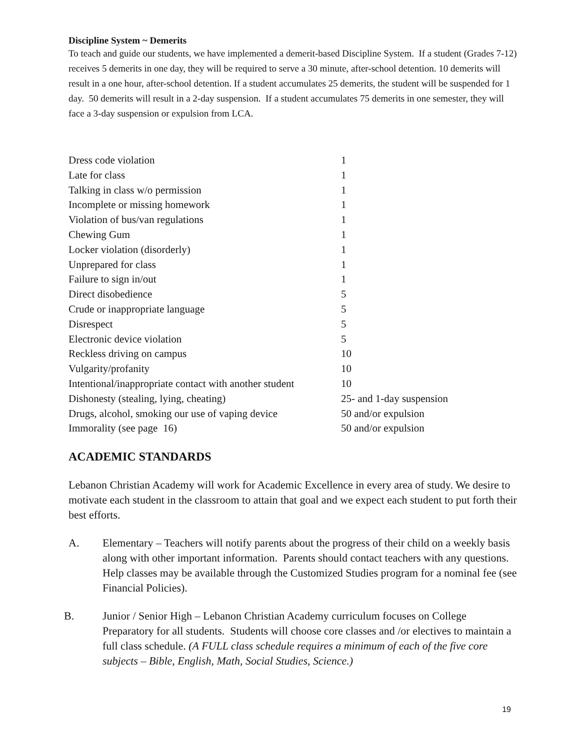Discipline System ~ Demerits
To teach and guide our students, we have implemented a demerit-based Discipline System. If a student (Grades 7-12) receives 5 demerits in one day, they will be required to serve a 30 minute, after-school detention. 10 demerits will result in a one hour, after-school detention. If a student accumulates 25 demerits, the student will be suspended for 1 day. 50 demerits will result in a 2-day suspension. If a student accumulates 75 demerits in one semester, they will face a 3-day suspension or expulsion from LCA.
| Dress code violation | 1 |
| Late for class | 1 |
| Talking in class w/o permission | 1 |
| Incomplete or missing homework | 1 |
| Violation of bus/van regulations | 1 |
| Chewing Gum | 1 |
| Locker violation (disorderly) | 1 |
| Unprepared for class | 1 |
| Failure to sign in/out | 1 |
| Direct disobedience | 5 |
| Crude or inappropriate language | 5 |
| Disrespect | 5 |
| Electronic device violation | 5 |
| Reckless driving on campus | 10 |
| Vulgarity/profanity | 10 |
| Intentional/inappropriate contact with another student | 10 |
| Dishonesty (stealing, lying, cheating) | 25- and 1-day suspension |
| Drugs, alcohol, smoking our use of vaping device | 50 and/or expulsion |
| Immorality (see page 16) | 50 and/or expulsion |
ACADEMIC STANDARDS
Lebanon Christian Academy will work for Academic Excellence in every area of study. We desire to motivate each student in the classroom to attain that goal and we expect each student to put forth their best efforts.
A. Elementary – Teachers will notify parents about the progress of their child on a weekly basis along with other important information. Parents should contact teachers with any questions. Help classes may be available through the Customized Studies program for a nominal fee (see Financial Policies).
B. Junior / Senior High – Lebanon Christian Academy curriculum focuses on College Preparatory for all students. Students will choose core classes and /or electives to maintain a full class schedule. (A FULL class schedule requires a minimum of each of the five core subjects – Bible, English, Math, Social Studies, Science.)
19